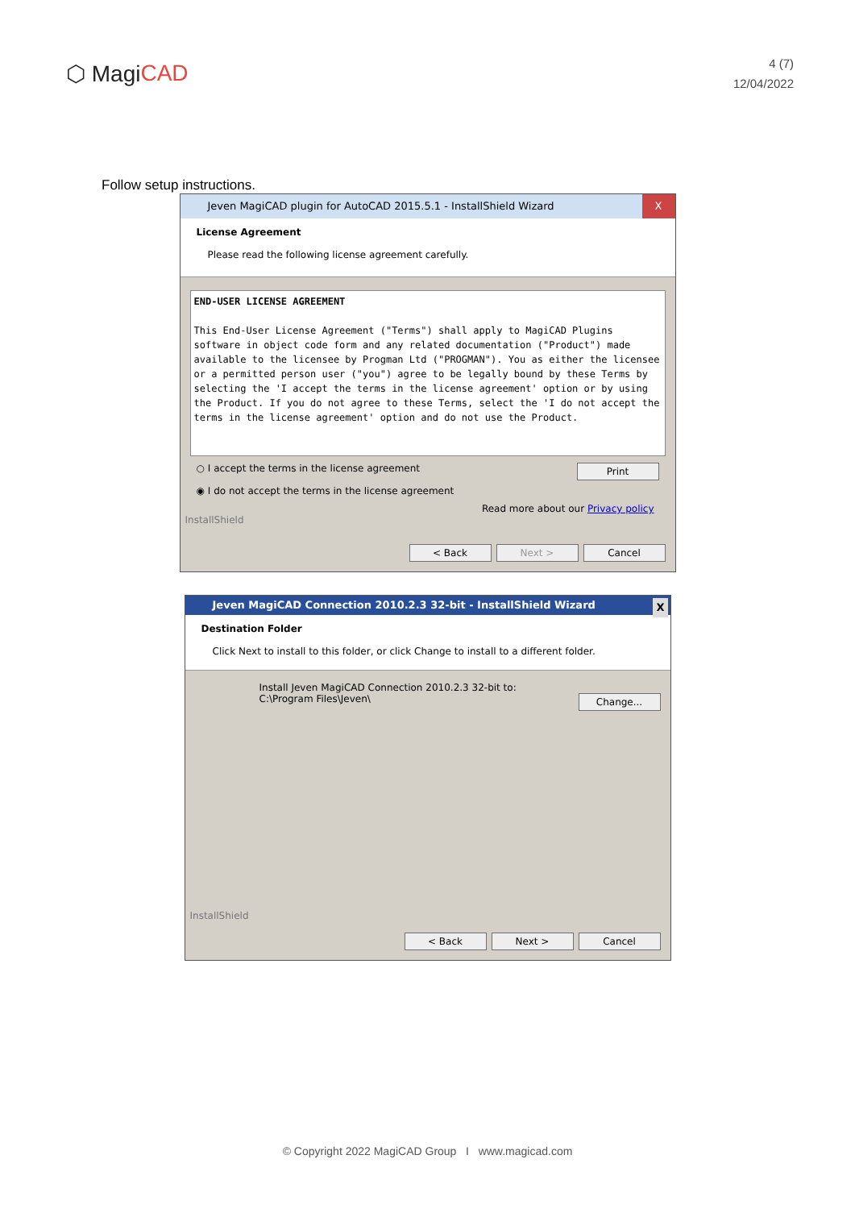⬡ Magi CAD
4 (7)
12/04/2022
Follow setup instructions.
Jeven MagiCAD plugin for AutoCAD 2015.5.1 - InstallShield Wizard X
License Agreement
Please read the following license agreement carefully.
END-USER LICENSE AGREEMENT
This End-User License Agreement ("Terms") shall apply to MagiCAD Plugins software in object code form and any related documentation ("Product") made available to the licensee by Progman Ltd ("PROGMAN"). You as either the licensee or a permitted person user ("you") agree to be legally bound by these Terms by selecting the 'I accept the terms in the license agreement' option or by using the Product. If you do not agree to these Terms, select the 'I do not accept the terms in the license agreement' option and do not use the Product.
○ I accept the terms in the license agreement Print
◉ I do not accept the terms in the license agreement
Read more about our Privacy policy
InstallShield
< Back Next > Cancel
Jeven MagiCAD Connection 2010.2.3 32-bit - InstallShield Wizard X
Destination Folder
Click Next to install to this folder, or click Change to install to a different folder.
Install Jeven MagiCAD Connection 2010.2.3 32-bit to:
C:\Program Files\Jeven\ Change...
InstallShield
< Back Next > Cancel
© Copyright 2022 MagiCAD Group I www.magicad.com